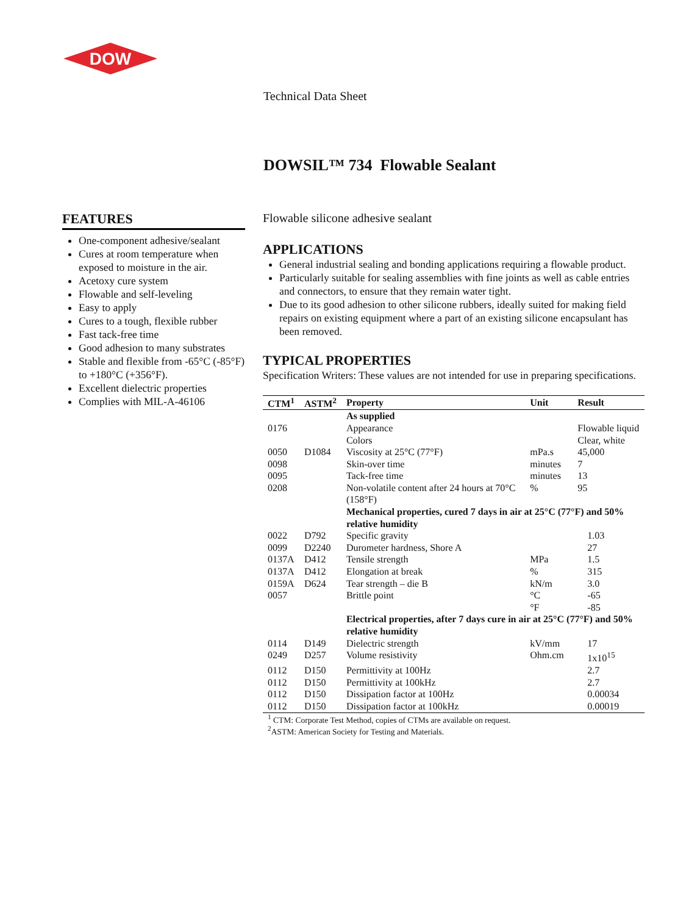DOW
Technical Data Sheet
DOWSIL™ 734 Flowable Sealant
FEATURES
One-component adhesive/sealant
Cures at room temperature when exposed to moisture in the air.
Acetoxy cure system
Flowable and self-leveling
Easy to apply
Cures to a tough, flexible rubber
Fast tack-free time
Good adhesion to many substrates
Stable and flexible from -65°C (-85°F) to +180°C (+356°F).
Excellent dielectric properties
Complies with MIL-A-46106
Flowable silicone adhesive sealant
APPLICATIONS
General industrial sealing and bonding applications requiring a flowable product.
Particularly suitable for sealing assemblies with fine joints as well as cable entries and connectors, to ensure that they remain water tight.
Due to its good adhesion to other silicone rubbers, ideally suited for making field repairs on existing equipment where a part of an existing silicone encapsulant has been removed.
TYPICAL PROPERTIES
Specification Writers: These values are not intended for use in preparing specifications.
| CTM<sup>1</sup> | ASTM<sup>2</sup> | Property | Unit | Result |
| --- | --- | --- | --- | --- |
| | | As supplied | | |
| 0176 | | Appearance | | Flowable liquid |
| | | Colors | | Clear, white |
| 0050 | D1084 | Viscosity at 25°C (77°F) | mPa.s | 45,000 |
| 0098 | | Skin-over time | minutes | 7 |
| 0095 | | Tack-free time | minutes | 13 |
| 0208 | | Non-volatile content after 24 hours at 70°C (158°F) | % | 95 |
| | | Mechanical properties, cured 7 days in air at 25°C (77°F) and 50% relative humidity | | |
| 0022 | D792 | Specific gravity | | 1.03 |
| 0099 | D2240 | Durometer hardness, Shore A | | 27 |
| 0137A | D412 | Tensile strength | MPa | 1.5 |
| 0137A | D412 | Elongation at break | % | 315 |
| 0159A | D624 | Tear strength – die B | kN/m | 3.0 |
| 0057 | | Brittle point | °C | -65 |
| | | | °F | -85 |
| | | Electrical properties, after 7 days cure in air at 25°C (77°F) and 50% relative humidity | | |
| 0114 | D149 | Dielectric strength | kV/mm | 17 |
| 0249 | D257 | Volume resistivity | Ohm.cm | 1x10<sup>15</sup> |
| 0112 | D150 | Permittivity at 100Hz | | 2.7 |
| 0112 | D150 | Permittivity at 100kHz | | 2.7 |
| 0112 | D150 | Dissipation factor at 100Hz | | 0.00034 |
| 0112 | D150 | Dissipation factor at 100kHz | | 0.00019 |
<sup>1</sup> CTM: Corporate Test Method, copies of CTMs are available on request.
<sup>2</sup> ASTM: American Society for Testing and Materials.